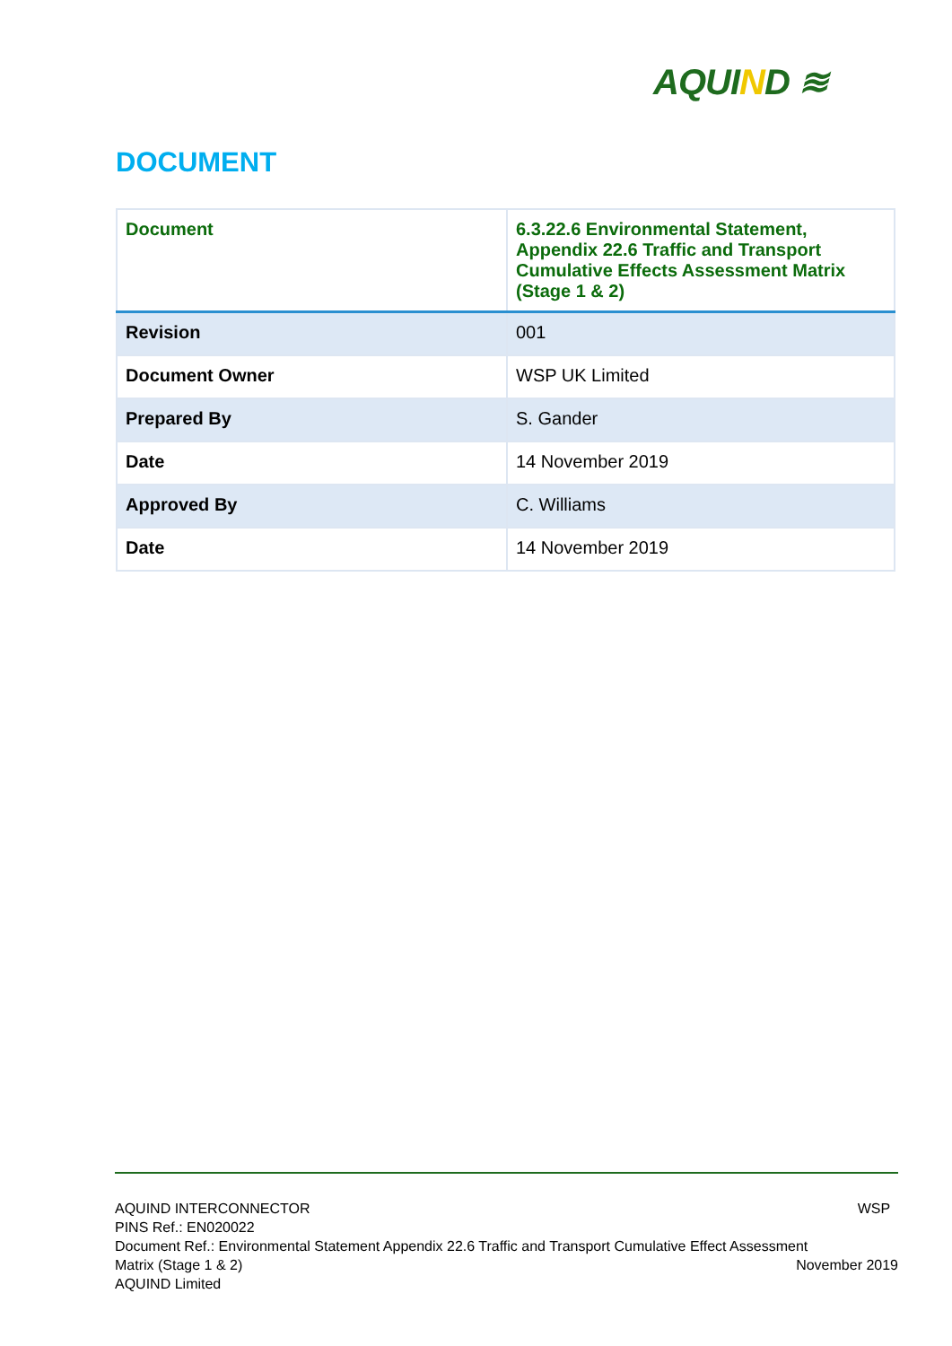AQUIND ≋
DOCUMENT
| Document | 6.3.22.6 Environmental Statement, Appendix 22.6 Traffic and Transport Cumulative Effects Assessment Matrix (Stage 1 & 2) |
| Revision | 001 |
| Document Owner | WSP UK Limited |
| Prepared By | S. Gander |
| Date | 14 November 2019 |
| Approved By | C. Williams |
| Date | 14 November 2019 |
AQUIND INTERCONNECTOR WSP
PINS Ref.: EN020022
Document Ref.: Environmental Statement Appendix 22.6 Traffic and Transport Cumulative Effect Assessment
Matrix (Stage 1 & 2) November 2019
AQUIND Limited